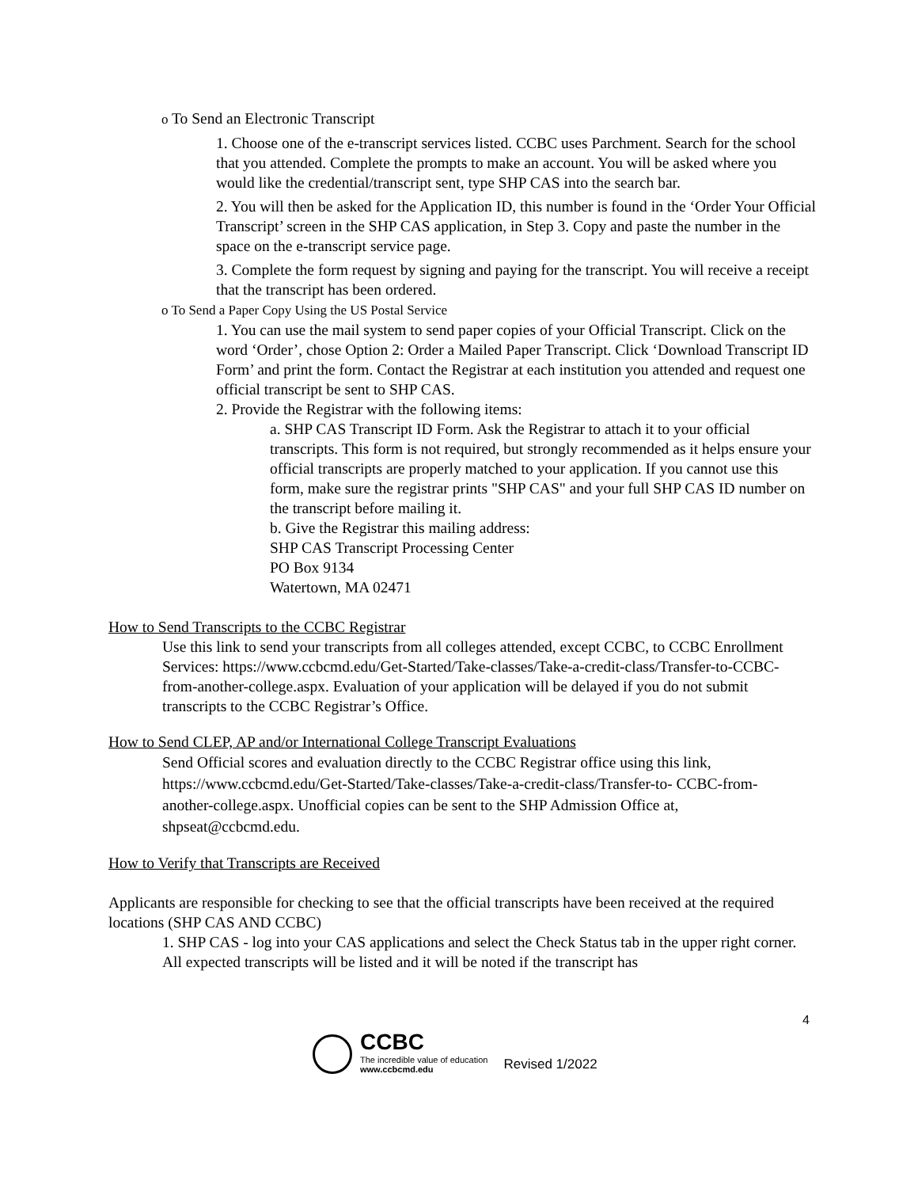o To Send an Electronic Transcript
1. Choose one of the e-transcript services listed. CCBC uses Parchment. Search for the school that you attended. Complete the prompts to make an account. You will be asked where you would like the credential/transcript sent, type SHP CAS into the search bar.
2. You will then be asked for the Application ID, this number is found in the ‘Order Your Official Transcript’ screen in the SHP CAS application, in Step 3. Copy and paste the number in the space on the e-transcript service page.
3. Complete the form request by signing and paying for the transcript. You will receive a receipt that the transcript has been ordered.
o To Send a Paper Copy Using the US Postal Service
1. You can use the mail system to send paper copies of your Official Transcript. Click on the word ‘Order’, chose Option 2: Order a Mailed Paper Transcript. Click ‘Download Transcript ID Form’ and print the form. Contact the Registrar at each institution you attended and request one official transcript be sent to SHP CAS.
2. Provide the Registrar with the following items:
a. SHP CAS Transcript ID Form. Ask the Registrar to attach it to your official transcripts. This form is not required, but strongly recommended as it helps ensure your official transcripts are properly matched to your application. If you cannot use this form, make sure the registrar prints "SHP CAS" and your full SHP CAS ID number on the transcript before mailing it.
b. Give the Registrar this mailing address:
SHP CAS Transcript Processing Center
PO Box 9134
Watertown, MA 02471
How to Send Transcripts to the CCBC Registrar
Use this link to send your transcripts from all colleges attended, except CCBC, to CCBC Enrollment Services: https://www.ccbcmd.edu/Get-Started/Take-classes/Take-a-credit-class/Transfer-to-CCBC-from-another-college.aspx. Evaluation of your application will be delayed if you do not submit transcripts to the CCBC Registrar’s Office.
How to Send CLEP, AP and/or International College Transcript Evaluations
Send Official scores and evaluation directly to the CCBC Registrar office using this link, https://www.ccbcmd.edu/Get-Started/Take-classes/Take-a-credit-class/Transfer-to- CCBC-from-another-college.aspx. Unofficial copies can be sent to the SHP Admission Office at, shpseat@ccbcmd.edu.
How to Verify that Transcripts are Received
Applicants are responsible for checking to see that the official transcripts have been received at the required locations (SHP CAS AND CCBC)
1. SHP CAS - log into your CAS applications and select the Check Status tab in the upper right corner. All expected transcripts will be listed and it will be noted if the transcript has
4
CCBC
The incredible value of education
www.ccbcmd.edu
Revised 1/2022